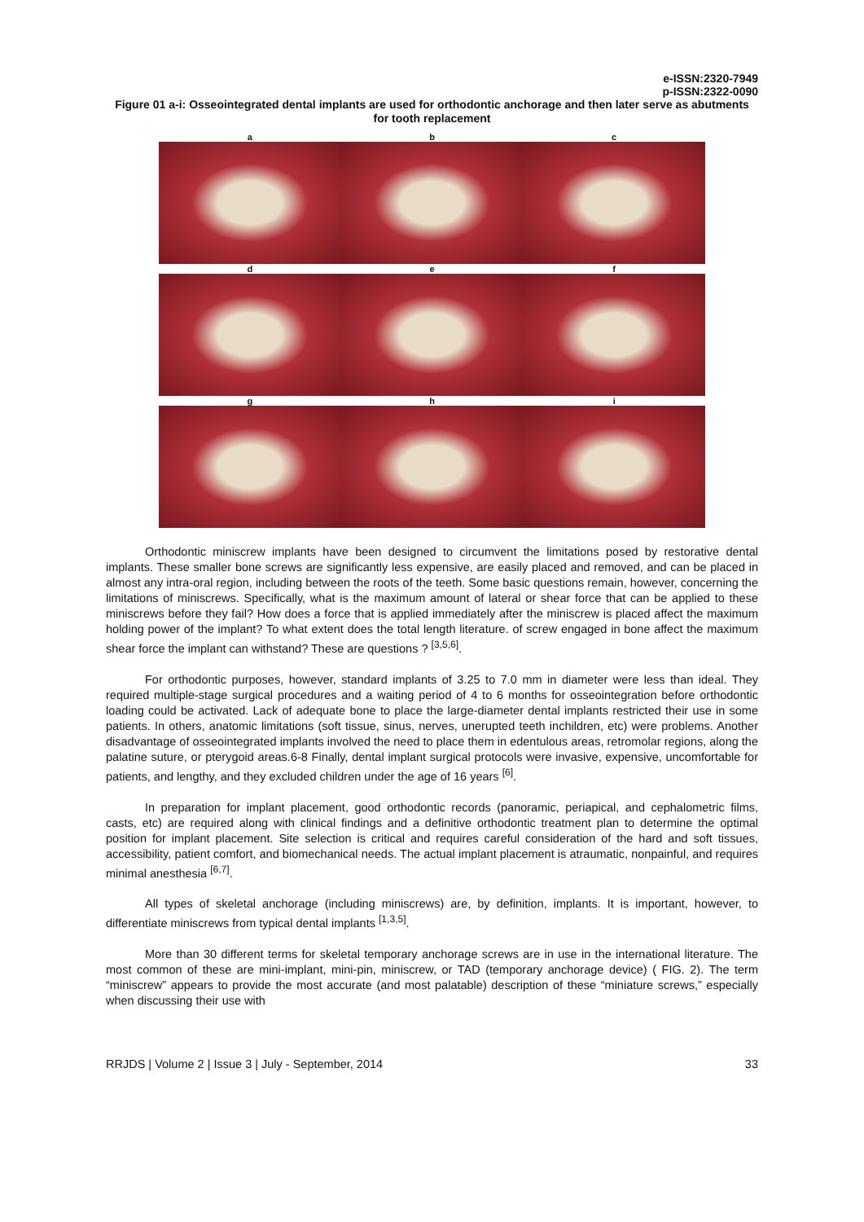e-ISSN:2320-7949
p-ISSN:2322-0090
Figure 01 a-i: Osseointegrated dental implants are used for orthodontic anchorage and then later serve as abutments for tooth replacement
a
b
c
d
e
f
g
h
i
Orthodontic miniscrew implants have been designed to circumvent the limitations posed by restorative dental implants. These smaller bone screws are significantly less expensive, are easily placed and removed, and can be placed in almost any intra-oral region, including between the roots of the teeth. Some basic questions remain, however, concerning the limitations of miniscrews. Specifically, what is the maximum amount of lateral or shear force that can be applied to these miniscrews before they fail? How does a force that is applied immediately after the miniscrew is placed affect the maximum holding power of the implant? To what extent does the total length literature. of screw engaged in bone affect the maximum shear force the implant can withstand? These are questions ? <sup>[3,5,6]</sup>.
For orthodontic purposes, however, standard implants of 3.25 to 7.0 mm in diameter were less than ideal. They required multiple-stage surgical procedures and a waiting period of 4 to 6 months for osseointegration before orthodontic loading could be activated. Lack of adequate bone to place the large-diameter dental implants restricted their use in some patients. In others, anatomic limitations (soft tissue, sinus, nerves, unerupted teeth inchildren, etc) were problems. Another disadvantage of osseointegrated implants involved the need to place them in edentulous areas, retromolar regions, along the palatine suture, or pterygoid areas.6-8 Finally, dental implant surgical protocols were invasive, expensive, uncomfortable for patients, and lengthy, and they excluded children under the age of 16 years <sup>[6]</sup>.
In preparation for implant placement, good orthodontic records (panoramic, periapical, and cephalometric films, casts, etc) are required along with clinical findings and a definitive orthodontic treatment plan to determine the optimal position for implant placement. Site selection is critical and requires careful consideration of the hard and soft tissues, accessibility, patient comfort, and biomechanical needs. The actual implant placement is atraumatic, nonpainful, and requires minimal anesthesia <sup>[6,7]</sup>.
All types of skeletal anchorage (including miniscrews) are, by definition, implants. It is important, however, to differentiate miniscrews from typical dental implants <sup>[1,3,5]</sup>.
More than 30 different terms for skeletal temporary anchorage screws are in use in the international literature. The most common of these are mini-implant, mini-pin, miniscrew, or TAD (temporary anchorage device) ( FIG. 2). The term “miniscrew” appears to provide the most accurate (and most palatable) description of these “miniature screws,” especially when discussing their use with
RRJDS | Volume 2 | Issue 3 | July - September, 2014 33